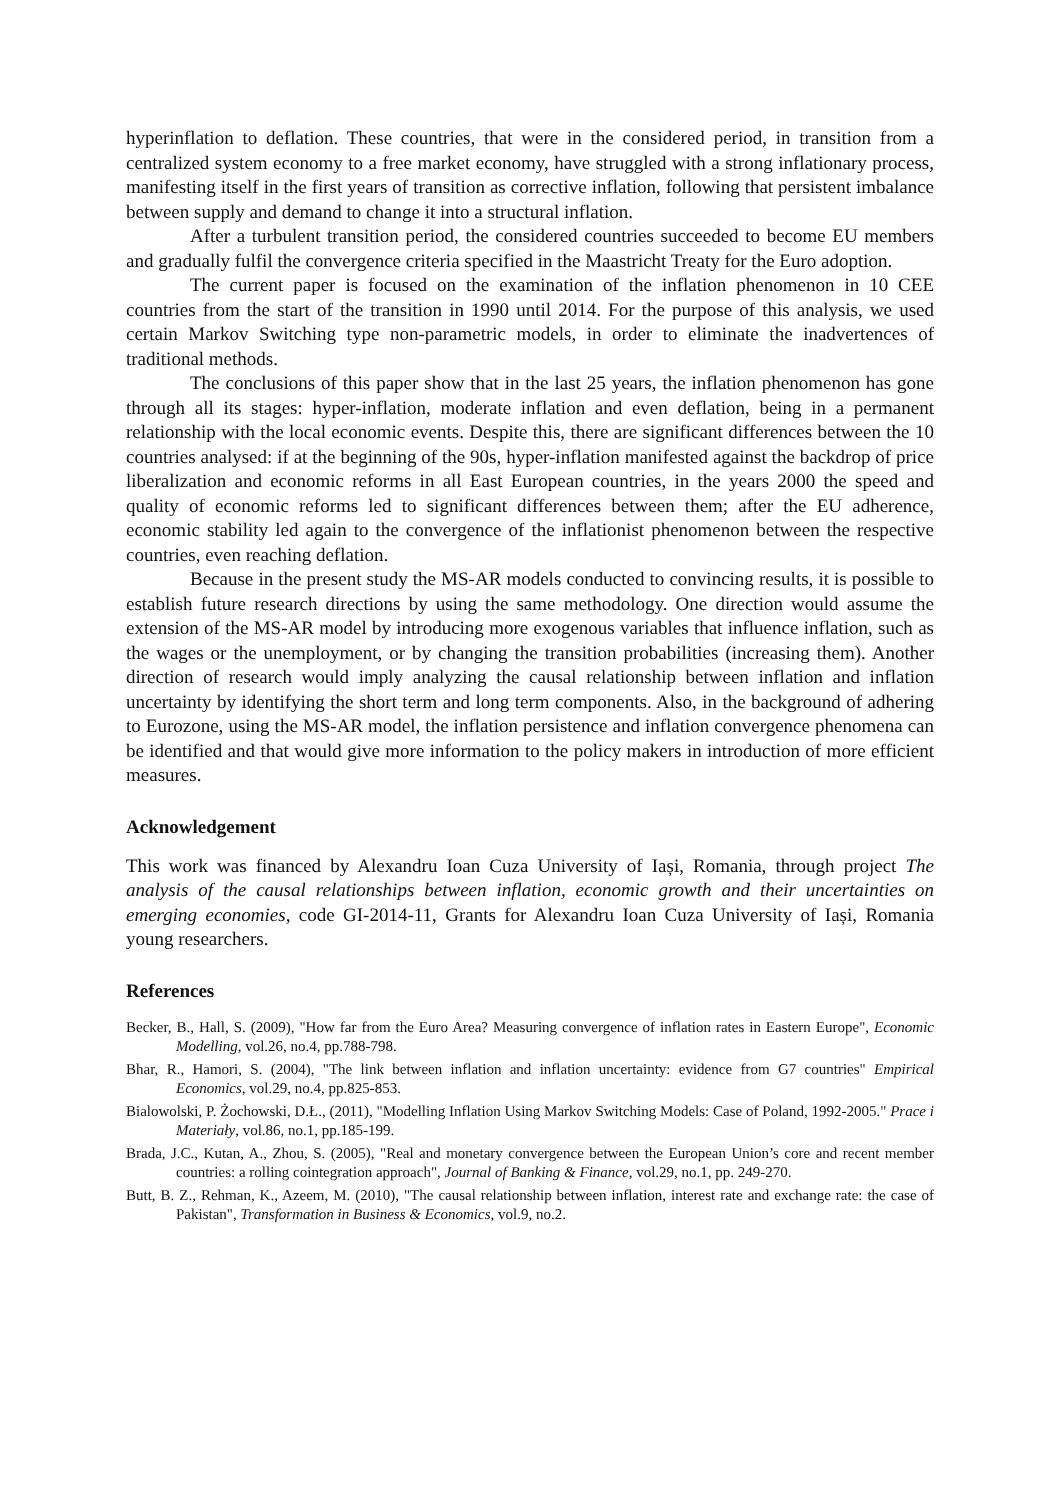hyperinflation to deflation. These countries, that were in the considered period, in transition from a centralized system economy to a free market economy, have struggled with a strong inflationary process, manifesting itself in the first years of transition as corrective inflation, following that persistent imbalance between supply and demand to change it into a structural inflation.
After a turbulent transition period, the considered countries succeeded to become EU members and gradually fulfil the convergence criteria specified in the Maastricht Treaty for the Euro adoption.
The current paper is focused on the examination of the inflation phenomenon in 10 CEE countries from the start of the transition in 1990 until 2014. For the purpose of this analysis, we used certain Markov Switching type non-parametric models, in order to eliminate the inadvertences of traditional methods.
The conclusions of this paper show that in the last 25 years, the inflation phenomenon has gone through all its stages: hyper-inflation, moderate inflation and even deflation, being in a permanent relationship with the local economic events. Despite this, there are significant differences between the 10 countries analysed: if at the beginning of the 90s, hyper-inflation manifested against the backdrop of price liberalization and economic reforms in all East European countries, in the years 2000 the speed and quality of economic reforms led to significant differences between them; after the EU adherence, economic stability led again to the convergence of the inflationist phenomenon between the respective countries, even reaching deflation.
Because in the present study the MS-AR models conducted to convincing results, it is possible to establish future research directions by using the same methodology. One direction would assume the extension of the MS-AR model by introducing more exogenous variables that influence inflation, such as the wages or the unemployment, or by changing the transition probabilities (increasing them). Another direction of research would imply analyzing the causal relationship between inflation and inflation uncertainty by identifying the short term and long term components. Also, in the background of adhering to Eurozone, using the MS-AR model, the inflation persistence and inflation convergence phenomena can be identified and that would give more information to the policy makers in introduction of more efficient measures.
Acknowledgement
This work was financed by Alexandru Ioan Cuza University of Iași, Romania, through project The analysis of the causal relationships between inflation, economic growth and their uncertainties on emerging economies, code GI-2014-11, Grants for Alexandru Ioan Cuza University of Iași, Romania young researchers.
References
Becker, B., Hall, S. (2009), "How far from the Euro Area? Measuring convergence of inflation rates in Eastern Europe", Economic Modelling, vol.26, no.4, pp.788-798.
Bhar, R., Hamori, S. (2004), "The link between inflation and inflation uncertainty: evidence from G7 countries" Empirical Economics, vol.29, no.4, pp.825-853.
Bialowolski, P. Żochowski, D.Ł., (2011), "Modelling Inflation Using Markov Switching Models: Case of Poland, 1992-2005." Prace i Materiały, vol.86, no.1, pp.185-199.
Brada, J.C., Kutan, A., Zhou, S. (2005), "Real and monetary convergence between the European Union’s core and recent member countries: a rolling cointegration approach", Journal of Banking & Finance, vol.29, no.1, pp. 249-270.
Butt, B. Z., Rehman, K., Azeem, M. (2010), "The causal relationship between inflation, interest rate and exchange rate: the case of Pakistan", Transformation in Business & Economics, vol.9, no.2.